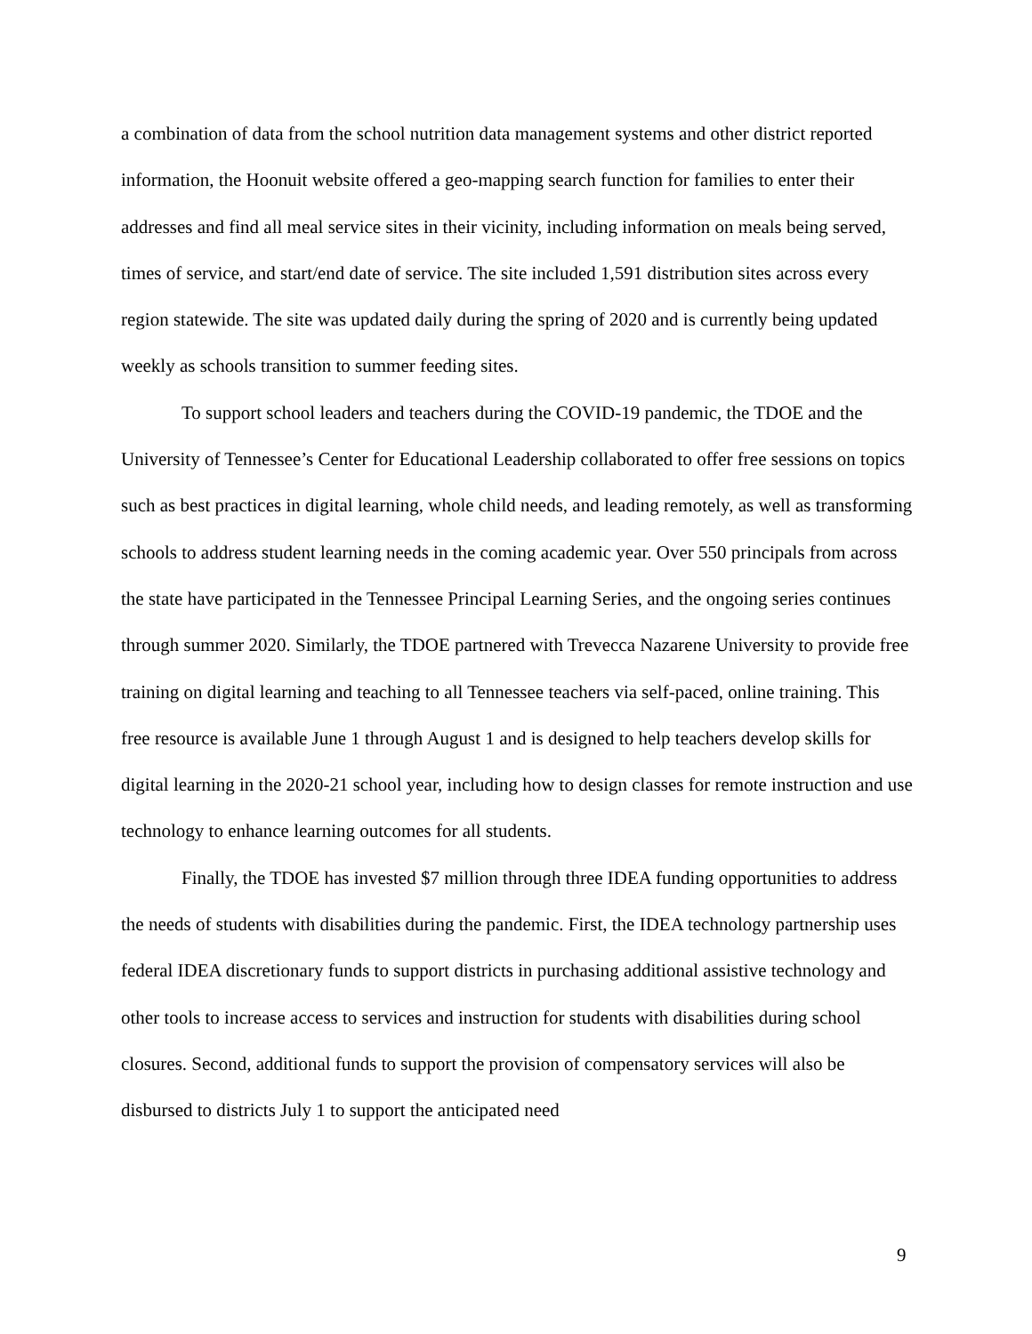a combination of data from the school nutrition data management systems and other district reported information, the Hoonuit website offered a geo-mapping search function for families to enter their addresses and find all meal service sites in their vicinity, including information on meals being served, times of service, and start/end date of service. The site included 1,591 distribution sites across every region statewide. The site was updated daily during the spring of 2020 and is currently being updated weekly as schools transition to summer feeding sites.
To support school leaders and teachers during the COVID-19 pandemic, the TDOE and the University of Tennessee’s Center for Educational Leadership collaborated to offer free sessions on topics such as best practices in digital learning, whole child needs, and leading remotely, as well as transforming schools to address student learning needs in the coming academic year. Over 550 principals from across the state have participated in the Tennessee Principal Learning Series, and the ongoing series continues through summer 2020. Similarly, the TDOE partnered with Trevecca Nazarene University to provide free training on digital learning and teaching to all Tennessee teachers via self-paced, online training. This free resource is available June 1 through August 1 and is designed to help teachers develop skills for digital learning in the 2020-21 school year, including how to design classes for remote instruction and use technology to enhance learning outcomes for all students.
Finally, the TDOE has invested $7 million through three IDEA funding opportunities to address the needs of students with disabilities during the pandemic. First, the IDEA technology partnership uses federal IDEA discretionary funds to support districts in purchasing additional assistive technology and other tools to increase access to services and instruction for students with disabilities during school closures. Second, additional funds to support the provision of compensatory services will also be disbursed to districts July 1 to support the anticipated need
9